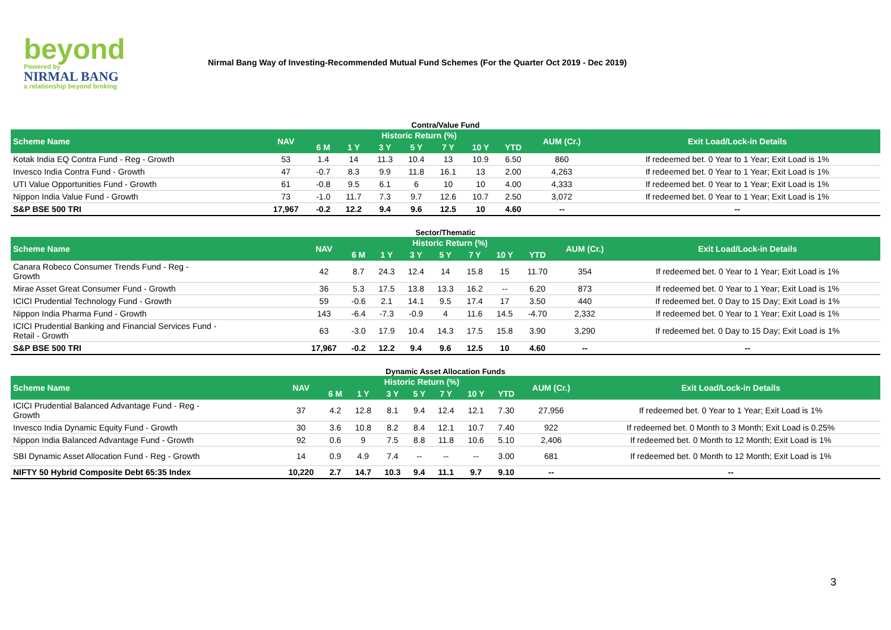beyond
Powered by
NIRMAL BANG
a relationship beyond broking
Nirmal Bang Way of Investing-Recommended Mutual Fund Schemes (For the Quarter Oct 2019 - Dec 2019)
Contra/Value Fund
| Scheme Name | NAV | Historic Return (%) | | | | | | | AUM (Cr.) | Exit Load/Lock-in Details |
| --- | --- | --- | --- | --- | --- | --- | --- | --- | --- | --- |
| | | 6 M | 1 Y | 3 Y | 5 Y | 7 Y | 10 Y | YTD | | |
| Kotak India EQ Contra Fund - Reg - Growth | 53 | 1.4 | 14 | 11.3 | 10.4 | 13 | 10.9 | 6.50 | 860 | If redeemed bet. 0 Year to 1 Year; Exit Load is 1% |
| Invesco India Contra Fund - Growth | 47 | -0.7 | 8.3 | 9.9 | 11.8 | 16.1 | 13 | 2.00 | 4,263 | If redeemed bet. 0 Year to 1 Year; Exit Load is 1% |
| UTI Value Opportunities Fund - Growth | 61 | -0.8 | 9.5 | 6.1 | 6 | 10 | 10 | 4.00 | 4,333 | If redeemed bet. 0 Year to 1 Year; Exit Load is 1% |
| Nippon India Value Fund - Growth | 73 | -1.0 | 11.7 | 7.3 | 9.7 | 12.6 | 10.7 | 2.50 | 3,072 | If redeemed bet. 0 Year to 1 Year; Exit Load is 1% |
| S&P BSE 500 TRI | 17,967 | -0.2 | 12.2 | 9.4 | 9.6 | 12.5 | 10 | 4.60 | -- | -- |
Sector/Thematic
| Scheme Name | NAV | Historic Return (%) | | | | | | | AUM (Cr.) | Exit Load/Lock-in Details |
| --- | --- | --- | --- | --- | --- | --- | --- | --- | --- | --- |
| | | 6 M | 1 Y | 3 Y | 5 Y | 7 Y | 10 Y | YTD | | |
| Canara Robeco Consumer Trends Fund - Reg - Growth | 42 | 8.7 | 24.3 | 12.4 | 14 | 15.8 | 15 | 11.70 | 354 | If redeemed bet. 0 Year to 1 Year; Exit Load is 1% |
| Mirae Asset Great Consumer Fund - Growth | 36 | 5.3 | 17.5 | 13.8 | 13.3 | 16.2 | -- | 6.20 | 873 | If redeemed bet. 0 Year to 1 Year; Exit Load is 1% |
| ICICI Prudential Technology Fund - Growth | 59 | -0.6 | 2.1 | 14.1 | 9.5 | 17.4 | 17 | 3.50 | 440 | If redeemed bet. 0 Day to 15 Day; Exit Load is 1% |
| Nippon India Pharma Fund - Growth | 143 | -6.4 | -7.3 | -0.9 | 4 | 11.6 | 14.5 | -4.70 | 2,332 | If redeemed bet. 0 Year to 1 Year; Exit Load is 1% |
| ICICI Prudential Banking and Financial Services Fund - Retail - Growth | 63 | -3.0 | 17.9 | 10.4 | 14.3 | 17.5 | 15.8 | 3.90 | 3,290 | If redeemed bet. 0 Day to 15 Day; Exit Load is 1% |
| S&P BSE 500 TRI | 17,967 | -0.2 | 12.2 | 9.4 | 9.6 | 12.5 | 10 | 4.60 | -- | -- |
Dynamic Asset Allocation Funds
| Scheme Name | NAV | Historic Return (%) | | | | | | | AUM (Cr.) | Exit Load/Lock-in Details |
| --- | --- | --- | --- | --- | --- | --- | --- | --- | --- | --- |
| | | 6 M | 1 Y | 3 Y | 5 Y | 7 Y | 10 Y | YTD | | |
| ICICI Prudential Balanced Advantage Fund - Reg - Growth | 37 | 4.2 | 12.8 | 8.1 | 9.4 | 12.4 | 12.1 | 7.30 | 27,956 | If redeemed bet. 0 Year to 1 Year; Exit Load is 1% |
| Invesco India Dynamic Equity Fund - Growth | 30 | 3.6 | 10.8 | 8.2 | 8.4 | 12.1 | 10.7 | 7.40 | 922 | If redeemed bet. 0 Month to 3 Month; Exit Load is 0.25% |
| Nippon India Balanced Advantage Fund - Growth | 92 | 0.6 | 9 | 7.5 | 8.8 | 11.8 | 10.6 | 5.10 | 2,406 | If redeemed bet. 0 Month to 12 Month; Exit Load is 1% |
| SBI Dynamic Asset Allocation Fund - Reg - Growth | 14 | 0.9 | 4.9 | 7.4 | -- | -- | -- | 3.00 | 681 | If redeemed bet. 0 Month to 12 Month; Exit Load is 1% |
| NIFTY 50 Hybrid Composite Debt 65:35 Index | 10,220 | 2.7 | 14.7 | 10.3 | 9.4 | 11.1 | 9.7 | 9.10 | -- | -- |
3